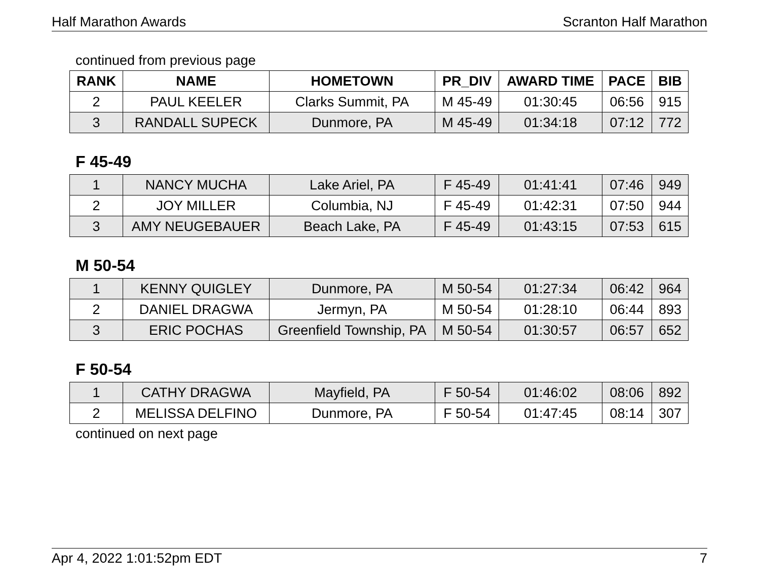Half Marathon Awards Scranton Half Marathon
continued from previous page
| RANK | NAME | HOMETOWN | PR_DIV | AWARD TIME | PACE | BIB |
| --- | --- | --- | --- | --- | --- | --- |
| 2 | PAUL KEELER | Clarks Summit, PA | M 45-49 | 01:30:45 | 06:56 | 915 |
| 3 | RANDALL SUPECK | Dunmore, PA | M 45-49 | 01:34:18 | 07:12 | 772 |
F 45-49
| 1 | NANCY MUCHA | Lake Ariel, PA | F 45-49 | 01:41:41 | 07:46 | 949 |
| 2 | JOY MILLER | Columbia, NJ | F 45-49 | 01:42:31 | 07:50 | 944 |
| 3 | AMY NEUGEBAUER | Beach Lake, PA | F 45-49 | 01:43:15 | 07:53 | 615 |
M 50-54
| 1 | KENNY QUIGLEY | Dunmore, PA | M 50-54 | 01:27:34 | 06:42 | 964 |
| 2 | DANIEL DRAGWA | Jermyn, PA | M 50-54 | 01:28:10 | 06:44 | 893 |
| 3 | ERIC POCHAS | Greenfield Township, PA | M 50-54 | 01:30:57 | 06:57 | 652 |
F 50-54
| 1 | CATHY DRAGWA | Mayfield, PA | F 50-54 | 01:46:02 | 08:06 | 892 |
| 2 | MELISSA DELFINO | Dunmore, PA | F 50-54 | 01:47:45 | 08:14 | 307 |
continued on next page
Apr 4, 2022 1:01:52pm EDT 7